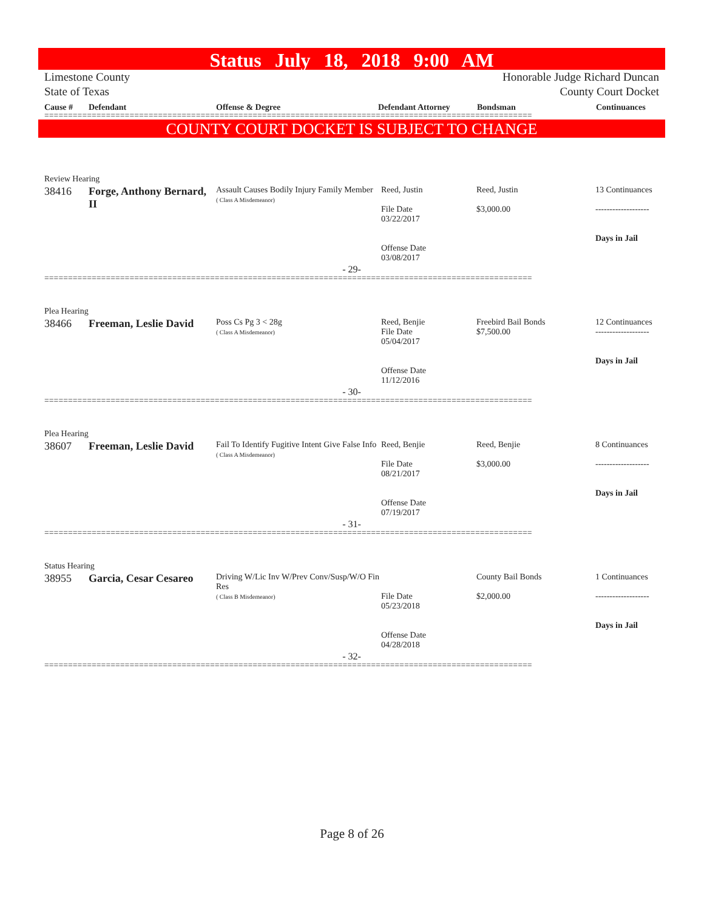Status July 18, 2018 9:00 AM
Limestone County
State of Texas
Honorable Judge Richard Duncan
County Court Docket
Cause # Defendant Offense & Degree Defendant Attorney Bondsman Continuances
=======================================================================================================
COUNTY COURT DOCKET IS SUBJECT TO CHANGE
Review Hearing
| 38416 | Forge, Anthony Bernard, II | Assault Causes Bodily Injury Family Member ( Class A Misdemeanor) | Reed, Justin File Date 03/22/2017 Offense Date 03/08/2017 | Reed, Justin $3,000.00 | 13 Continuances ------------------- Days in Jail |
- 29-
=======================================================================================================
Plea Hearing
| 38466 | Freeman, Leslie David | Poss Cs Pg 3 < 28g ( Class A Misdemeanor) | Reed, Benjie File Date 05/04/2017 Offense Date 11/12/2016 | Freebird Bail Bonds $7,500.00 | 12 Continuances ------------------- Days in Jail |
- 30-
=======================================================================================================
Plea Hearing
| 38607 | Freeman, Leslie David | Fail To Identify Fugitive Intent Give False Info ( Class A Misdemeanor) | Reed, Benjie File Date 08/21/2017 Offense Date 07/19/2017 | Reed, Benjie $3,000.00 | 8 Continuances ------------------- Days in Jail |
- 31-
=======================================================================================================
Status Hearing
| 38955 | Garcia, Cesar Cesareo | Driving W/Lic Inv W/Prev Conv/Susp/W/O Fin Res ( Class B Misdemeanor) | File Date 05/23/2018 Offense Date 04/28/2018 | County Bail Bonds $2,000.00 | 1 Continuances ------------------- Days in Jail |
- 32-
=======================================================================================================
Page 8 of 26